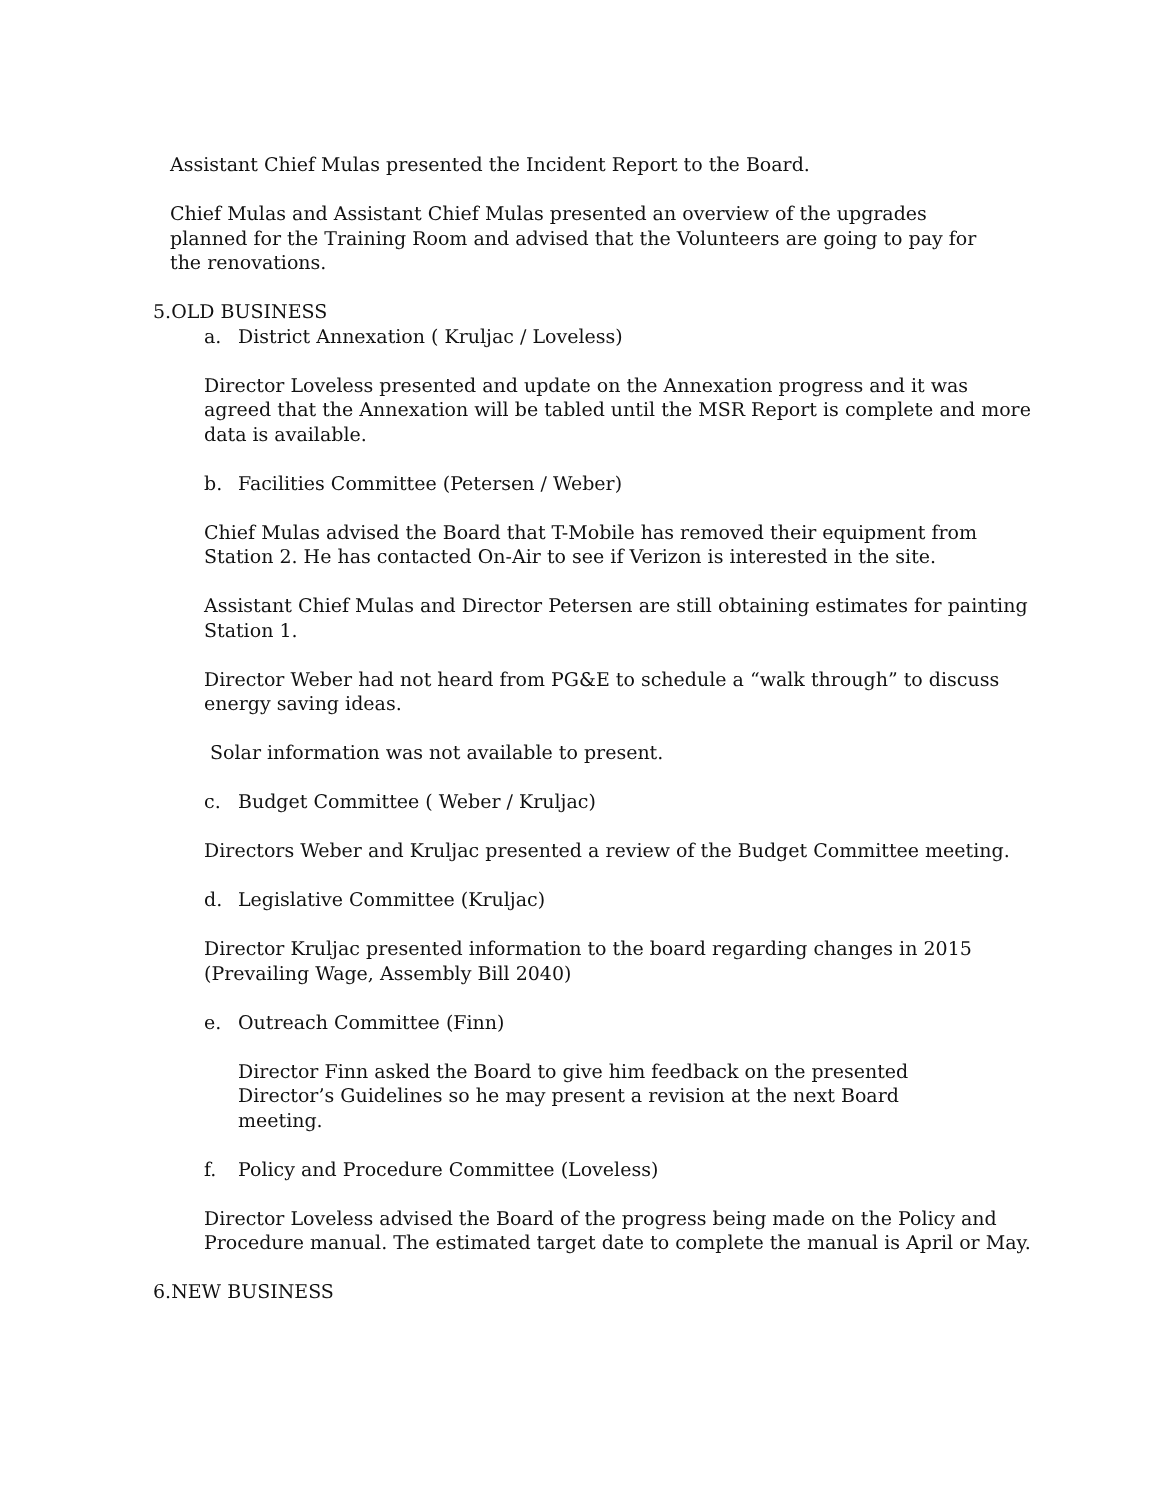Assistant Chief Mulas presented the Incident Report to the Board.
Chief Mulas and Assistant Chief Mulas presented an overview of the upgrades planned for the Training Room and advised that the Volunteers are going to pay for the renovations.
5.OLD BUSINESS
a. District Annexation ( Kruljac / Loveless)
Director Loveless presented and update on the Annexation progress and it was agreed that the Annexation will be tabled until the MSR Report is complete and more data is available.
b. Facilities Committee (Petersen / Weber)
Chief Mulas advised the Board that T-Mobile has removed their equipment from Station 2. He has contacted On-Air to see if Verizon is interested in the site.
Assistant Chief Mulas and Director Petersen are still obtaining estimates for painting Station 1.
Director Weber had not heard from PG&E to schedule a “walk through” to discuss energy saving ideas.
Solar information was not available to present.
c. Budget Committee ( Weber / Kruljac)
Directors Weber and Kruljac presented a review of the Budget Committee meeting.
d. Legislative Committee (Kruljac)
Director Kruljac presented information to the board regarding changes in 2015 (Prevailing Wage, Assembly Bill 2040)
e. Outreach Committee (Finn)
Director Finn asked the Board to give him feedback on the presented Director’s Guidelines so he may present a revision at the next Board meeting.
f. Policy and Procedure Committee (Loveless)
Director Loveless advised the Board of the progress being made on the Policy and Procedure manual. The estimated target date to complete the manual is April or May.
6.NEW BUSINESS